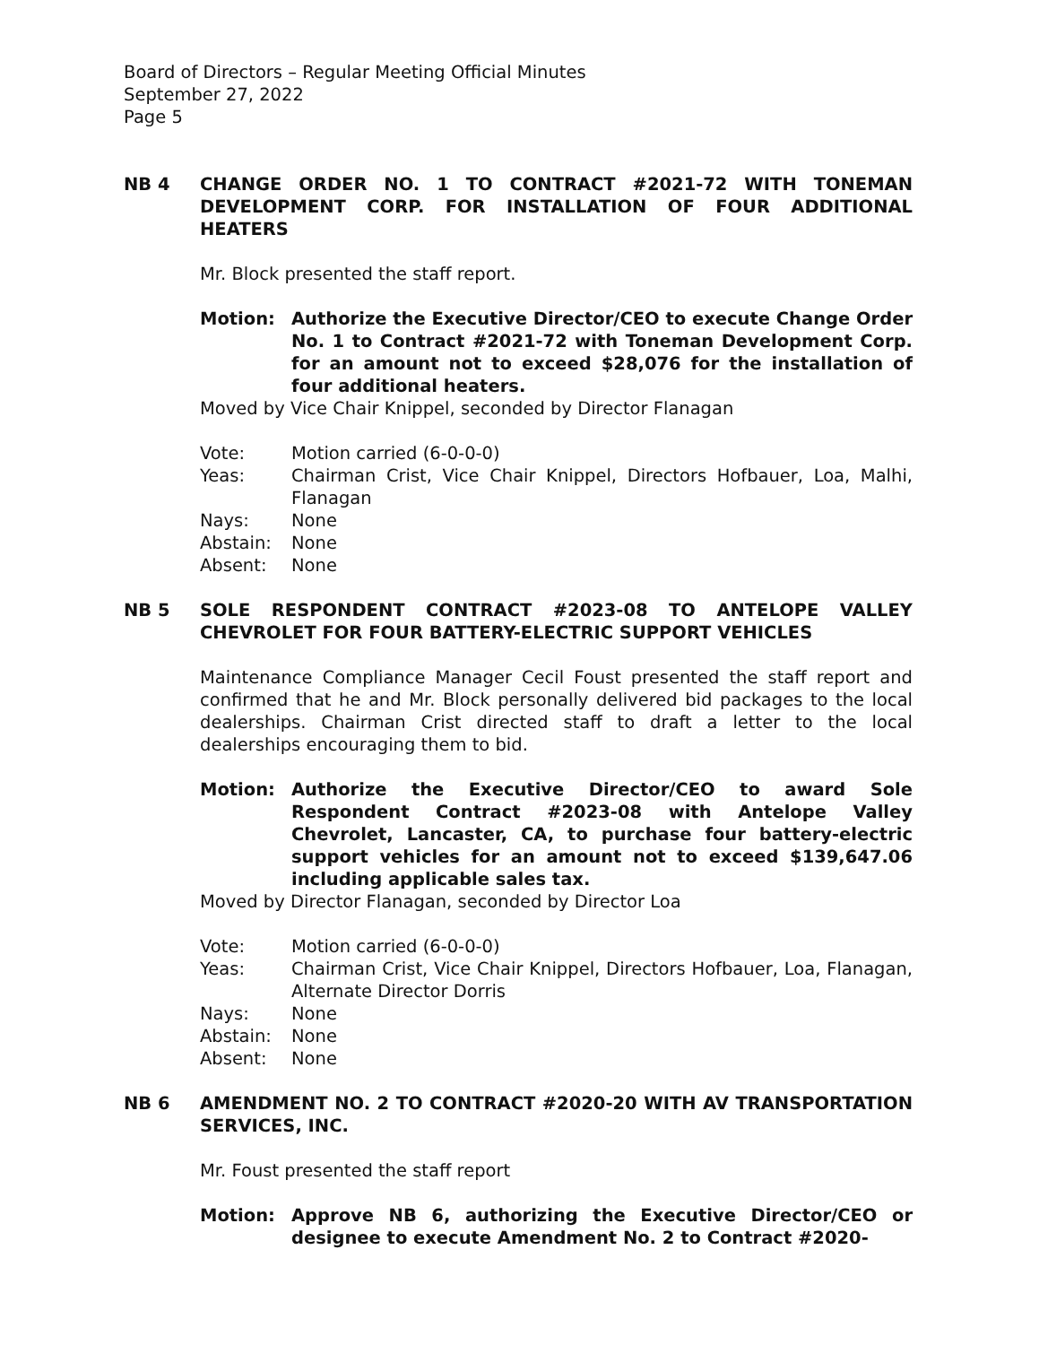Board of Directors – Regular Meeting Official Minutes
September 27, 2022
Page 5
NB 4 CHANGE ORDER NO. 1 TO CONTRACT #2021-72 WITH TONEMAN DEVELOPMENT CORP. FOR INSTALLATION OF FOUR ADDITIONAL HEATERS
Mr. Block presented the staff report.
Motion: Authorize the Executive Director/CEO to execute Change Order No. 1 to Contract #2021-72 with Toneman Development Corp. for an amount not to exceed $28,076 for the installation of four additional heaters.
Moved by Vice Chair Knippel, seconded by Director Flanagan
| Vote: | Motion carried (6-0-0-0) |
| Yeas: | Chairman Crist, Vice Chair Knippel, Directors Hofbauer, Loa, Malhi, Flanagan |
| Nays: | None |
| Abstain: | None |
| Absent: | None |
NB 5 SOLE RESPONDENT CONTRACT #2023-08 TO ANTELOPE VALLEY CHEVROLET FOR FOUR BATTERY-ELECTRIC SUPPORT VEHICLES
Maintenance Compliance Manager Cecil Foust presented the staff report and confirmed that he and Mr. Block personally delivered bid packages to the local dealerships. Chairman Crist directed staff to draft a letter to the local dealerships encouraging them to bid.
Motion: Authorize the Executive Director/CEO to award Sole Respondent Contract #2023-08 with Antelope Valley Chevrolet, Lancaster, CA, to purchase four battery-electric support vehicles for an amount not to exceed $139,647.06 including applicable sales tax.
Moved by Director Flanagan, seconded by Director Loa
| Vote: | Motion carried (6-0-0-0) |
| Yeas: | Chairman Crist, Vice Chair Knippel, Directors Hofbauer, Loa, Flanagan, Alternate Director Dorris |
| Nays: | None |
| Abstain: | None |
| Absent: | None |
NB 6 AMENDMENT NO. 2 TO CONTRACT #2020-20 WITH AV TRANSPORTATION SERVICES, INC.
Mr. Foust presented the staff report
Motion: Approve NB 6, authorizing the Executive Director/CEO or designee to execute Amendment No. 2 to Contract #2020-